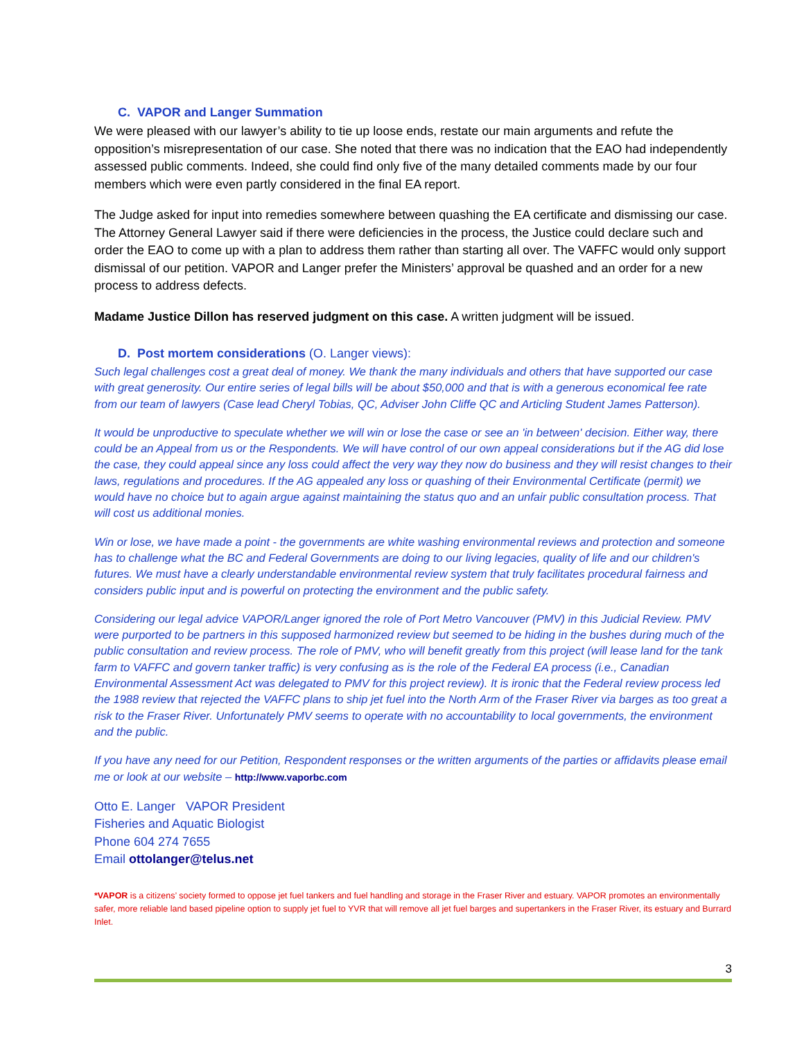C. VAPOR and Langer Summation
We were pleased with our lawyer’s ability to tie up loose ends, restate our main arguments and refute the opposition’s misrepresentation of our case. She noted that there was no indication that the EAO had independently assessed public comments. Indeed, she could find only five of the many detailed comments made by our four members which were even partly considered in the final EA report.
The Judge asked for input into remedies somewhere between quashing the EA certificate and dismissing our case. The Attorney General Lawyer said if there were deficiencies in the process, the Justice could declare such and order the EAO to come up with a plan to address them rather than starting all over. The VAFFC would only support dismissal of our petition. VAPOR and Langer prefer the Ministers’ approval be quashed and an order for a new process to address defects.
Madame Justice Dillon has reserved judgment on this case. A written judgment will be issued.
D. Post mortem considerations (O. Langer views):
Such legal challenges cost a great deal of money. We thank the many individuals and others that have supported our case with great generosity. Our entire series of legal bills will be about $50,000 and that is with a generous economical fee rate from our team of lawyers (Case lead Cheryl Tobias, QC, Adviser John Cliffe QC and Articling Student James Patterson).
It would be unproductive to speculate whether we will win or lose the case or see an 'in between' decision. Either way, there could be an Appeal from us or the Respondents. We will have control of our own appeal considerations but if the AG did lose the case, they could appeal since any loss could affect the very way they now do business and they will resist changes to their laws, regulations and procedures. If the AG appealed any loss or quashing of their Environmental Certificate (permit) we would have no choice but to again argue against maintaining the status quo and an unfair public consultation process. That will cost us additional monies.
Win or lose, we have made a point - the governments are white washing environmental reviews and protection and someone has to challenge what the BC and Federal Governments are doing to our living legacies, quality of life and our children's futures. We must have a clearly understandable environmental review system that truly facilitates procedural fairness and considers public input and is powerful on protecting the environment and the public safety.
Considering our legal advice VAPOR/Langer ignored the role of Port Metro Vancouver (PMV) in this Judicial Review. PMV were purported to be partners in this supposed harmonized review but seemed to be hiding in the bushes during much of the public consultation and review process. The role of PMV, who will benefit greatly from this project (will lease land for the tank farm to VAFFC and govern tanker traffic) is very confusing as is the role of the Federal EA process (i.e., Canadian Environmental Assessment Act was delegated to PMV for this project review). It is ironic that the Federal review process led the 1988 review that rejected the VAFFC plans to ship jet fuel into the North Arm of the Fraser River via barges as too great a risk to the Fraser River. Unfortunately PMV seems to operate with no accountability to local governments, the environment and the public.
If you have any need for our Petition, Respondent responses or the written arguments of the parties or affidavits please email me or look at our website – http://www.vaporbc.com
Otto E. Langer VAPOR President
Fisheries and Aquatic Biologist
Phone 604 274 7655
Email ottolanger@telus.net
*VAPOR is a citizens’ society formed to oppose jet fuel tankers and fuel handling and storage in the Fraser River and estuary. VAPOR promotes an environmentally safer, more reliable land based pipeline option to supply jet fuel to YVR that will remove all jet fuel barges and supertankers in the Fraser River, its estuary and Burrard Inlet.
3